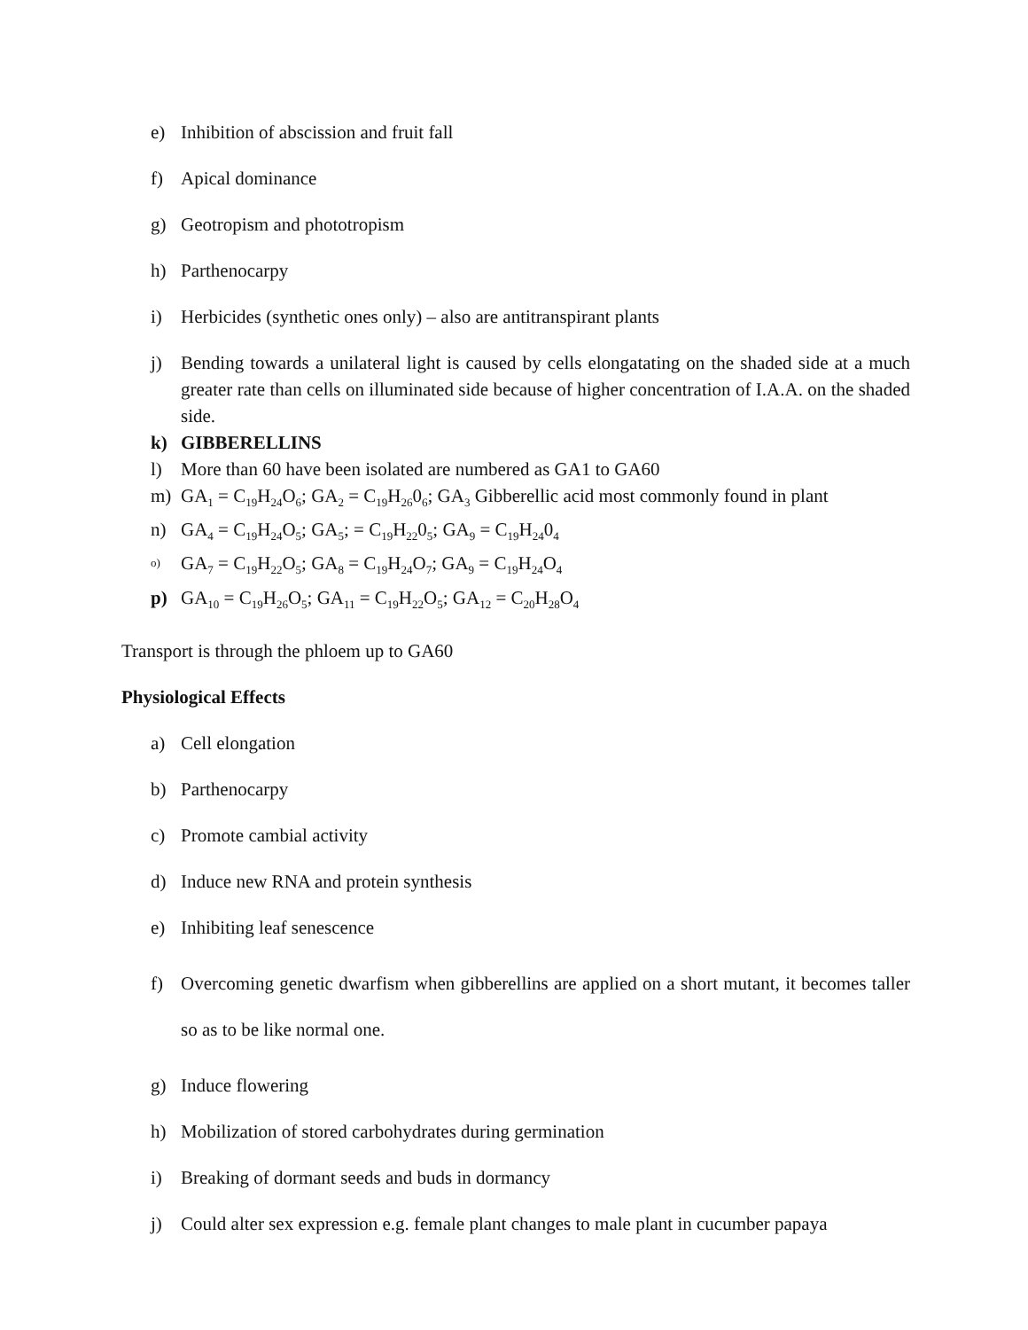e) Inhibition of abscission and fruit fall
f) Apical dominance
g) Geotropism and phototropism
h) Parthenocarpy
i) Herbicides (synthetic ones only) – also are antitranspirant plants
j) Bending towards a unilateral light is caused by cells elongatating on the shaded side at a much greater rate than cells on illuminated side because of higher concentration of I.A.A. on the shaded side.
k) GIBBERELLINS
l) More than 60 have been isolated are numbered as GA1 to GA60
m) GA<sub>1</sub> = C<sub>19</sub>H<sub>24</sub>O<sub>6</sub>; GA<sub>2</sub> = C<sub>19</sub>H<sub>26</sub>0<sub>6</sub>; GA<sub>3</sub> Gibberellic acid most commonly found in plant
n) GA<sub>4</sub> = C<sub>19</sub>H<sub>24</sub>O<sub>5</sub>; GA<sub>5</sub>; = C<sub>19</sub>H<sub>22</sub>0<sub>5</sub>; GA<sub>9</sub> = C<sub>19</sub>H<sub>24</sub>0<sub>4</sub>
o) GA<sub>7</sub> = C<sub>19</sub>H<sub>22</sub>O<sub>5</sub>; GA<sub>8</sub> = C<sub>19</sub>H<sub>24</sub>O<sub>7</sub>; GA<sub>9</sub> = C<sub>19</sub>H<sub>24</sub>O<sub>4</sub>
p) GA<sub>10</sub> = C<sub>19</sub>H<sub>26</sub>O<sub>5</sub>; GA<sub>11</sub> = C<sub>19</sub>H<sub>22</sub>O<sub>5</sub>; GA<sub>12</sub> = C<sub>20</sub>H<sub>28</sub>O<sub>4</sub>
Transport is through the phloem up to GA60
Physiological Effects
a) Cell elongation
b) Parthenocarpy
c) Promote cambial activity
d) Induce new RNA and protein synthesis
e) Inhibiting leaf senescence
f) Overcoming genetic dwarfism when gibberellins are applied on a short mutant, it becomes taller so as to be like normal one.
g) Induce flowering
h) Mobilization of stored carbohydrates during germination
i) Breaking of dormant seeds and buds in dormancy
j) Could alter sex expression e.g. female plant changes to male plant in cucumber papaya